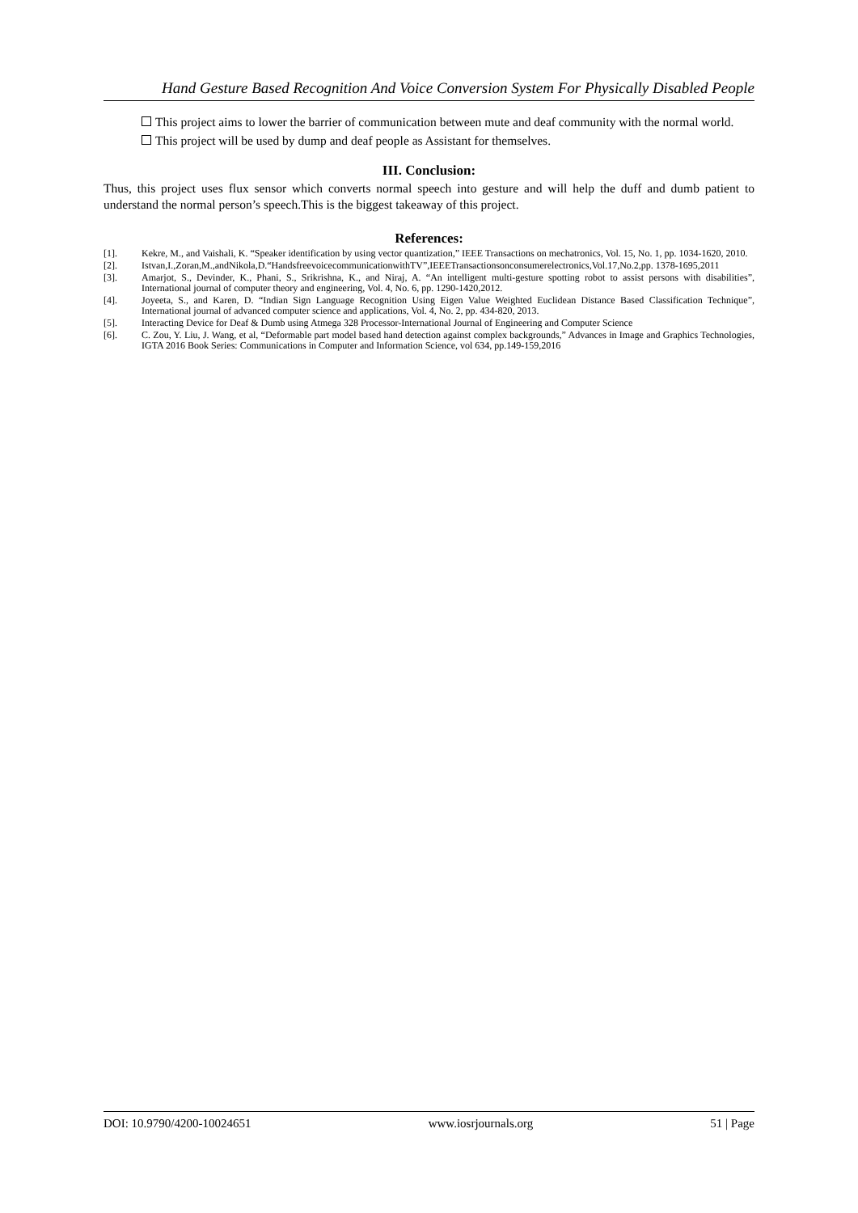Hand Gesture Based Recognition And Voice Conversion System For Physically Disabled People
This project aims to lower the barrier of communication between mute and deaf community with the normal world.
This project will be used by dump and deaf people as Assistant for themselves.
III. Conclusion:
Thus, this project uses flux sensor which converts normal speech into gesture and will help the duff and dumb patient to understand the normal person’s speech.This is the biggest takeaway of this project.
References:
[1]. Kekre, M., and Vaishali, K. “Speaker identification by using vector quantization,” IEEE Transactions on mechatronics, Vol. 15, No. 1, pp. 1034-1620, 2010.
[2]. Istvan,I.,Zoran,M.,andNikola,D.“HandsfreevoicecommunicationwithTV”,IEEETransactionsonconsumerelectronics,Vol.17,No.2,pp. 1378-1695,2011
[3]. Amarjot, S., Devinder, K., Phani, S., Srikrishna, K., and Niraj, A. “An intelligent multi-gesture spotting robot to assist persons with disabilities”, International journal of computer theory and engineering, Vol. 4, No. 6, pp. 1290-1420,2012.
[4]. Joyeeta, S., and Karen, D. “Indian Sign Language Recognition Using Eigen Value Weighted Euclidean Distance Based Classification Technique”, International journal of advanced computer science and applications, Vol. 4, No. 2, pp. 434-820, 2013.
[5]. Interacting Device for Deaf & Dumb using Atmega 328 Processor-International Journal of Engineering and Computer Science
[6]. C. Zou, Y. Liu, J. Wang, et al, “Deformable part model based hand detection against complex backgrounds,” Advances in Image and Graphics Technologies, IGTA 2016 Book Series: Communications in Computer and Information Science, vol 634, pp.149-159,2016
DOI: 10.9790/4200-10024651 www.iosrjournals.org 51 | Page